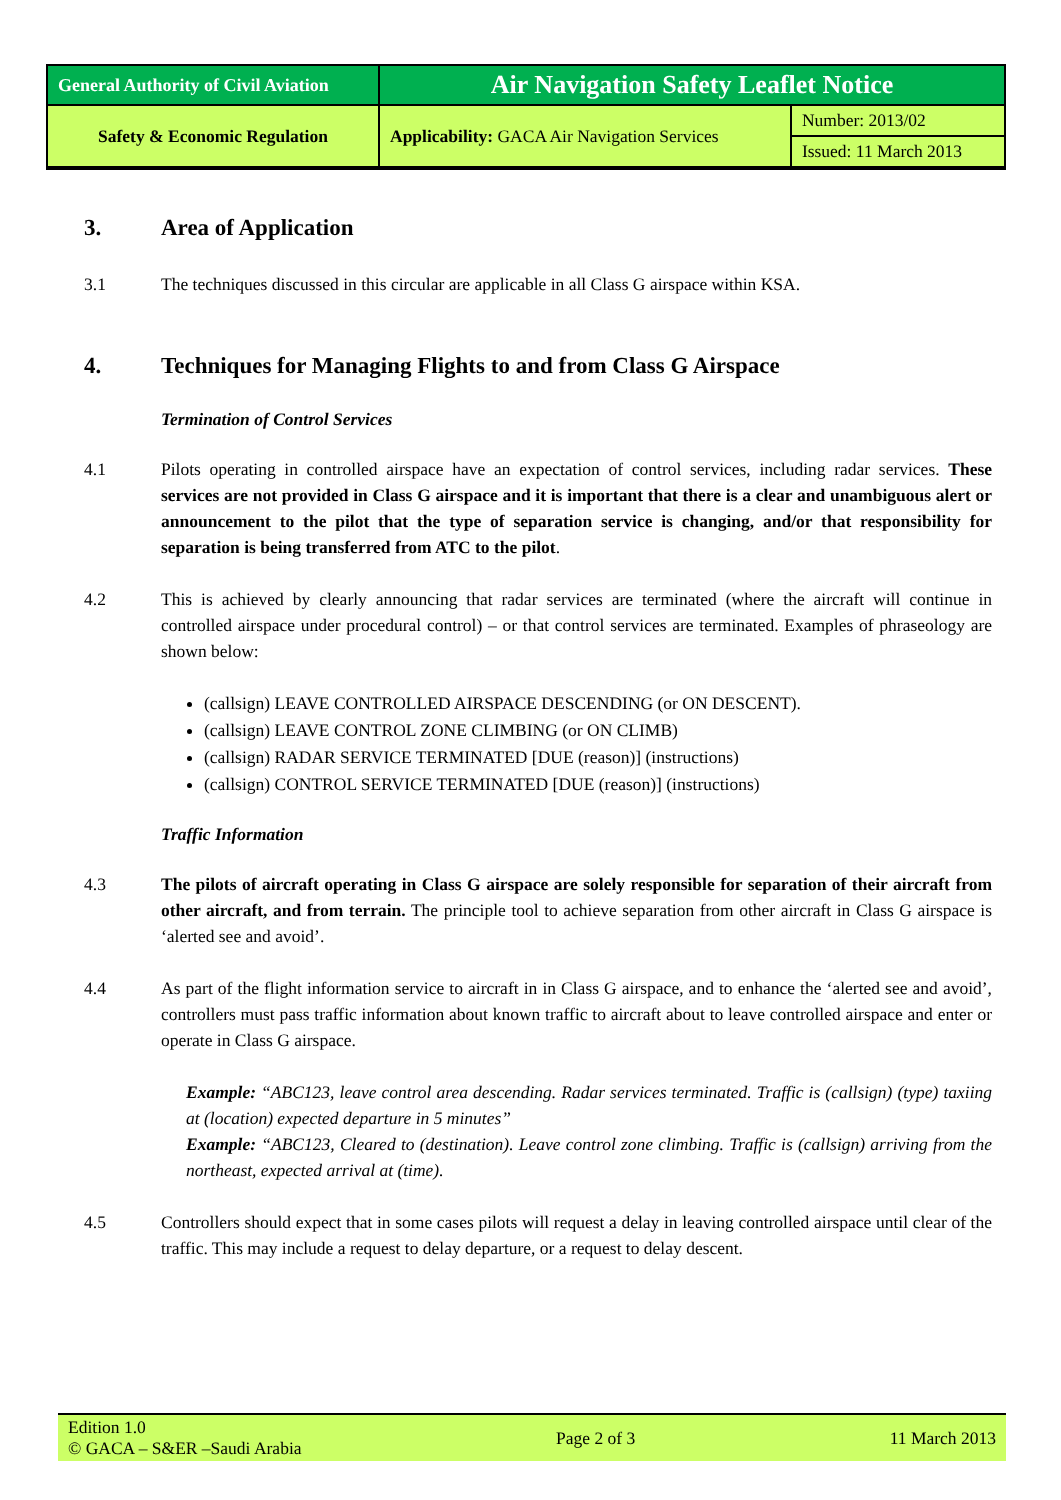| General Authority of Civil Aviation | Air Navigation Safety Leaflet Notice | |
| Safety & Economic Regulation | Applicability: GACA Air Navigation Services | Number: 2013/02 |
| | | Issued: 11 March 2013 |
3. Area of Application
3.1 The techniques discussed in this circular are applicable in all Class G airspace within KSA.
4. Techniques for Managing Flights to and from Class G Airspace
Termination of Control Services
4.1 Pilots operating in controlled airspace have an expectation of control services, including radar services. These services are not provided in Class G airspace and it is important that there is a clear and unambiguous alert or announcement to the pilot that the type of separation service is changing, and/or that responsibility for separation is being transferred from ATC to the pilot.
4.2 This is achieved by clearly announcing that radar services are terminated (where the aircraft will continue in controlled airspace under procedural control) – or that control services are terminated. Examples of phraseology are shown below:
(callsign) LEAVE CONTROLLED AIRSPACE DESCENDING (or ON DESCENT).
(callsign) LEAVE CONTROL ZONE CLIMBING (or ON CLIMB)
(callsign) RADAR SERVICE TERMINATED [DUE (reason)] (instructions)
(callsign) CONTROL SERVICE TERMINATED [DUE (reason)] (instructions)
Traffic Information
4.3 The pilots of aircraft operating in Class G airspace are solely responsible for separation of their aircraft from other aircraft, and from terrain. The principle tool to achieve separation from other aircraft in Class G airspace is ‘alerted see and avoid’.
4.4 As part of the flight information service to aircraft in in Class G airspace, and to enhance the ‘alerted see and avoid’, controllers must pass traffic information about known traffic to aircraft about to leave controlled airspace and enter or operate in Class G airspace.
Example: “ABC123, leave control area descending. Radar services terminated. Traffic is (callsign) (type) taxiing at (location) expected departure in 5 minutes”
Example: “ABC123, Cleared to (destination). Leave control zone climbing. Traffic is (callsign) arriving from the northeast, expected arrival at (time).
4.5 Controllers should expect that in some cases pilots will request a delay in leaving controlled airspace until clear of the traffic. This may include a request to delay departure, or a request to delay descent.
Edition 1.0
© GACA – S&ER –Saudi Arabia Page 2 of 3 11 March 2013